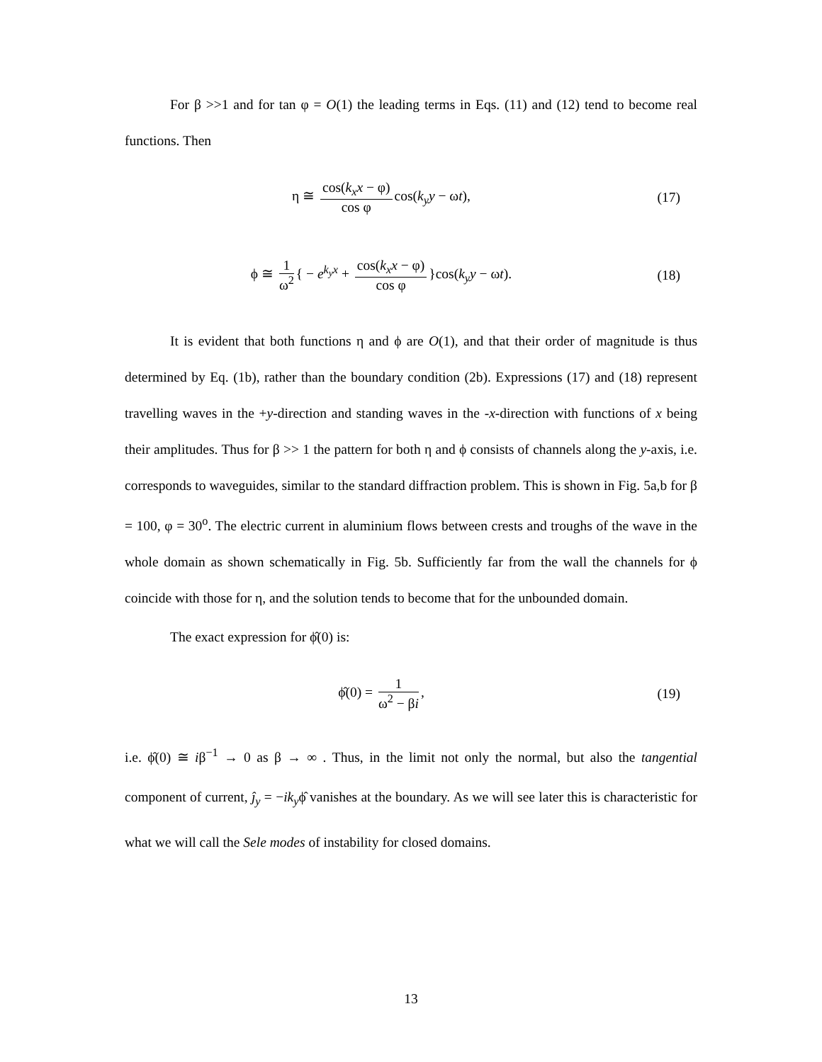For β >>1 and for tan φ = O(1) the leading terms in Eqs. (11) and (12) tend to become real functions. Then
η ≅ cos(k<sub>x</sub>x − φ) cos φ cos(k<sub>y</sub>y − ωt),
(17)
ϕ ≅ 1 ω<sup>2</sup> { − e<sup>k<sub>y</sub>x</sup> + cos(k<sub>x</sub>x − φ) cos φ }cos(k<sub>y</sub>y − ωt).
(18)
It is evident that both functions η and ϕ are O(1), and that their order of magnitude is thus determined by Eq. (1b), rather than the boundary condition (2b). Expressions (17) and (18) represent travelling waves in the +y-direction and standing waves in the -x-direction with functions of x being their amplitudes. Thus for β >> 1 the pattern for both η and ϕ consists of channels along the y-axis, i.e. corresponds to waveguides, similar to the standard diffraction problem. This is shown in Fig. 5a,b for β = 100, φ = 30<sup>o</sup>. The electric current in aluminium flows between crests and troughs of the wave in the whole domain as shown schematically in Fig. 5b. Sufficiently far from the wall the channels for ϕ coincide with those for η, and the solution tends to become that for the unbounded domain.
The exact expression for ϕ̂(0) is:
ϕ̂(0) = 1 ω<sup>2</sup> − βi, (19)
i.e. ϕ̂(0) ≅ iβ<sup>−1</sup> → 0 as β → ∞ . Thus, in the limit not only the normal, but also the tangential component of current, ĵ<sub>y</sub> = −ik<sub>y</sub>ϕ̂ vanishes at the boundary. As we will see later this is characteristic for what we will call the Sele modes of instability for closed domains.
13